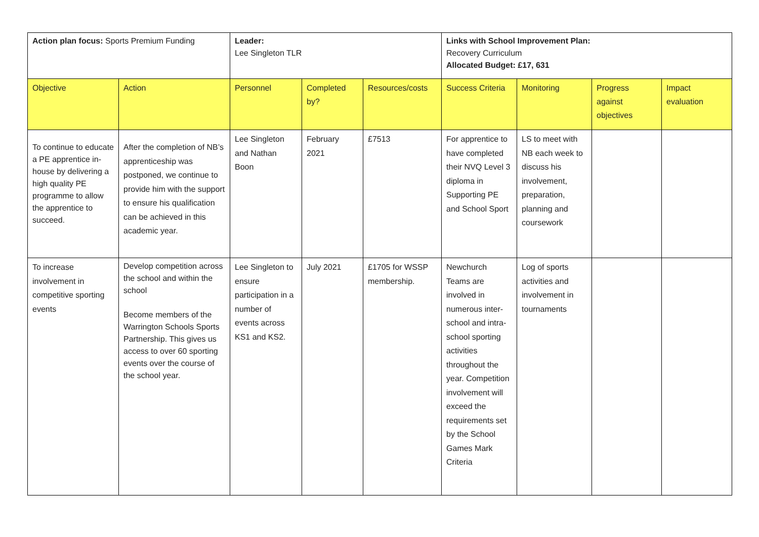| Action plan focus: Sports Premium Funding | | Leader: Lee Singleton TLR | | | Links with School Improvement Plan: Recovery Curriculum Allocated Budget: £17, 631 | | | |
| Objective | Action | Personnel | Completed by? | Resources/costs | Success Criteria | Monitoring | Progress against objectives | Impact evaluation |
| To continue to educate a PE apprentice in-house by delivering a high quality PE programme to allow the apprentice to succeed. | After the completion of NB’s apprenticeship was postponed, we continue to provide him with the support to ensure his qualification can be achieved in this academic year. | Lee Singleton and Nathan Boon | February 2021 | £7513 | For apprentice to have completed their NVQ Level 3 diploma in Supporting PE and School Sport | LS to meet with NB each week to discuss his involvement, preparation, planning and coursework | | |
| To increase involvement in competitive sporting events | Develop competition across the school and within the school Become members of the Warrington Schools Sports Partnership. This gives us access to over 60 sporting events over the course of the school year. | Lee Singleton to ensure participation in a number of events across KS1 and KS2. | July 2021 | £1705 for WSSP membership. | Newchurch Teams are involved in numerous inter-school and intra-school sporting activities throughout the year. Competition involvement will exceed the requirements set by the School Games Mark Criteria | Log of sports activities and involvement in tournaments | | |